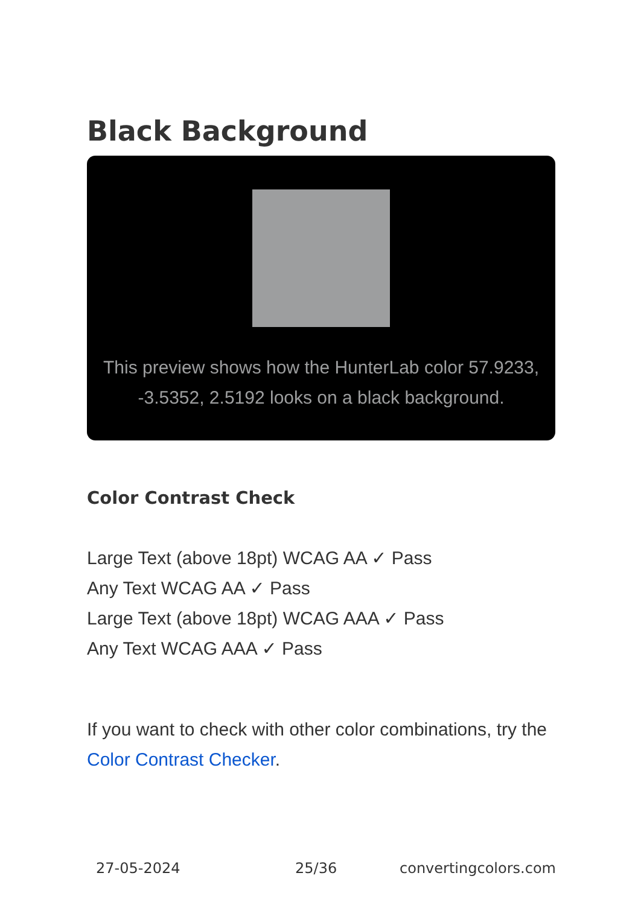Black Background
This preview shows how the HunterLab color 57.9233, -3.5352, 2.5192 looks on a black background.
Color Contrast Check
Large Text (above 18pt) WCAG AA ✓ Pass
Any Text WCAG AA ✓ Pass
Large Text (above 18pt) WCAG AAA ✓ Pass
Any Text WCAG AAA ✓ Pass
If you want to check with other color combinations, try the Color Contrast Checker.
27-05-2024 25/36 convertingcolors.com